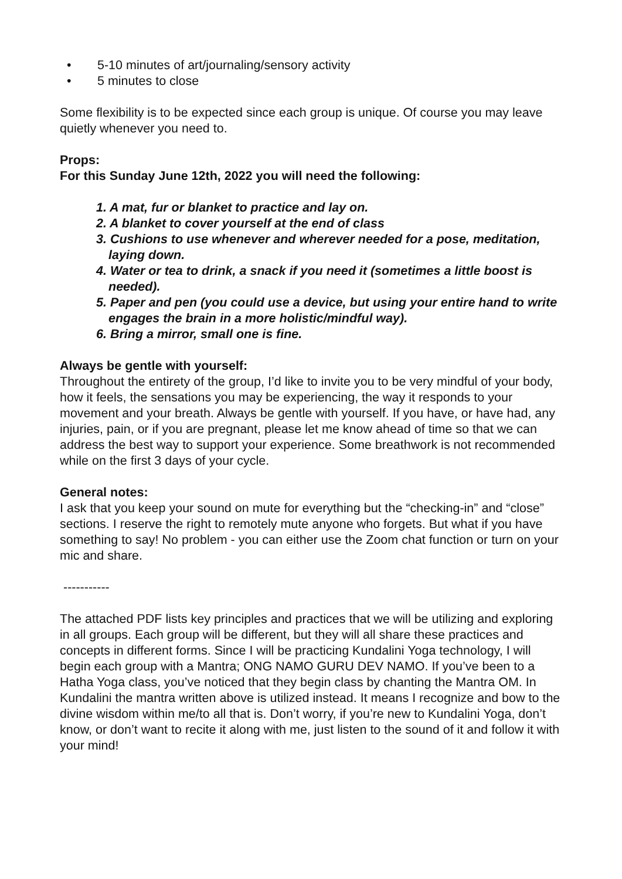• 5-10 minutes of art/journaling/sensory activity
• 5 minutes to close
Some flexibility is to be expected since each group is unique. Of course you may leave quietly whenever you need to.
Props:
For this Sunday June 12th, 2022 you will need the following:
1. A mat, fur or blanket to practice and lay on.
2. A blanket to cover yourself at the end of class
3. Cushions to use whenever and wherever needed for a pose, meditation, laying down.
4. Water or tea to drink, a snack if you need it (sometimes a little boost is needed).
5. Paper and pen (you could use a device, but using your entire hand to write engages the brain in a more holistic/mindful way).
6. Bring a mirror, small one is fine.
Always be gentle with yourself:
Throughout the entirety of the group, I’d like to invite you to be very mindful of your body, how it feels, the sensations you may be experiencing, the way it responds to your movement and your breath. Always be gentle with yourself. If you have, or have had, any injuries, pain, or if you are pregnant, please let me know ahead of time so that we can address the best way to support your experience. Some breathwork is not recommended while on the first 3 days of your cycle.
General notes:
I ask that you keep your sound on mute for everything but the “checking-in” and “close” sections. I reserve the right to remotely mute anyone who forgets. But what if you have something to say! No problem - you can either use the Zoom chat function or turn on your mic and share.
-----------
The attached PDF lists key principles and practices that we will be utilizing and exploring in all groups. Each group will be different, but they will all share these practices and concepts in different forms. Since I will be practicing Kundalini Yoga technology, I will begin each group with a Mantra; ONG NAMO GURU DEV NAMO. If you’ve been to a Hatha Yoga class, you’ve noticed that they begin class by chanting the Mantra OM. In Kundalini the mantra written above is utilized instead. It means I recognize and bow to the divine wisdom within me/to all that is. Don’t worry, if you’re new to Kundalini Yoga, don’t know, or don’t want to recite it along with me, just listen to the sound of it and follow it with your mind!